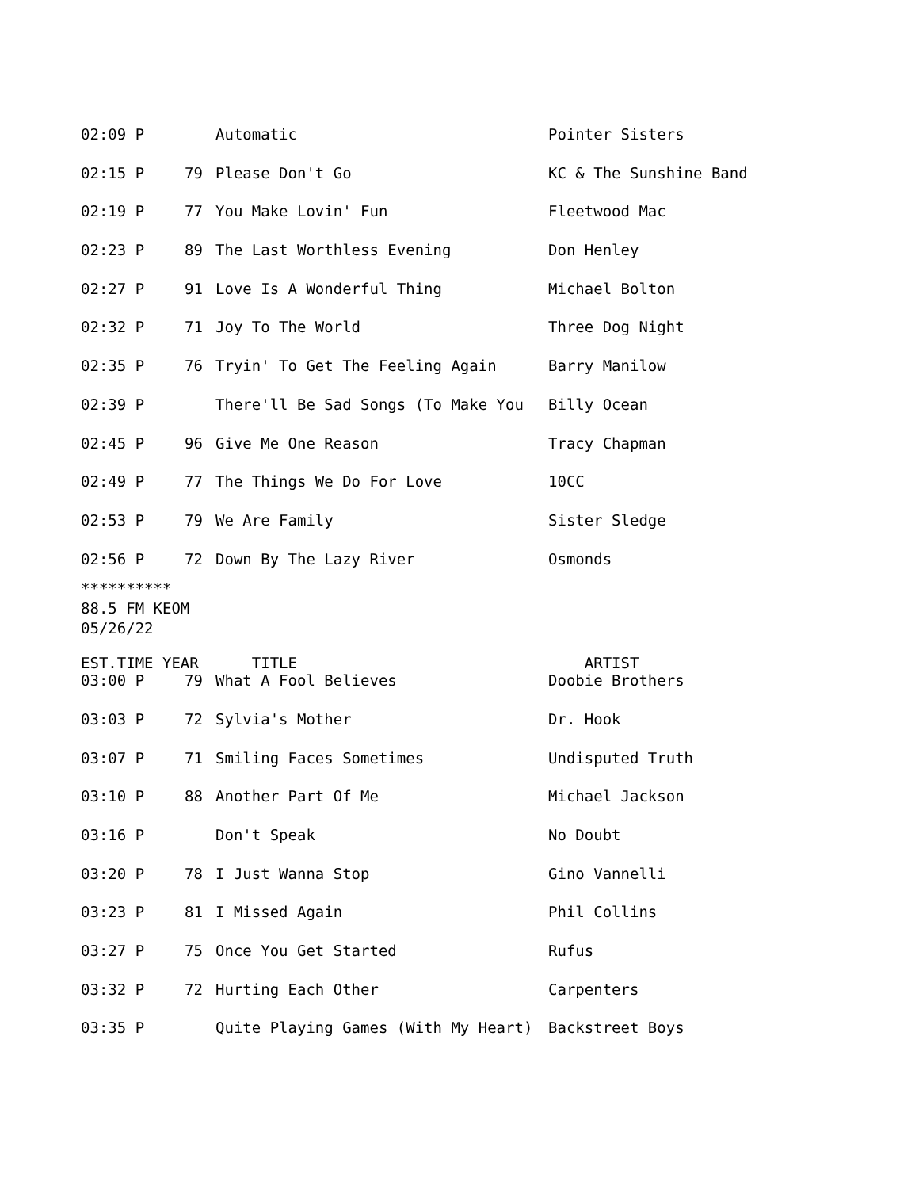| 02:09 P | | Automatic | Pointer Sisters |
| 02:15 P | 79 | Please Don't Go | KC & The Sunshine Band |
| 02:19 P | 77 | You Make Lovin' Fun | Fleetwood Mac |
| 02:23 P | 89 | The Last Worthless Evening | Don Henley |
| 02:27 P | 91 | Love Is A Wonderful Thing | Michael Bolton |
| 02:32 P | 71 | Joy To The World | Three Dog Night |
| 02:35 P | 76 | Tryin' To Get The Feeling Again | Barry Manilow |
| 02:39 P | | There'll Be Sad Songs (To Make You | Billy Ocean |
| 02:45 P | 96 | Give Me One Reason | Tracy Chapman |
| 02:49 P | 77 | The Things We Do For Love | 10CC |
| 02:53 P | 79 | We Are Family | Sister Sledge |
| 02:56 P | 72 | Down By The Lazy River | Osmonds |
**********
88.5 FM KEOM
05/26/22
| EST.TIME YEAR | | TITLE | ARTIST |
| --- | --- | --- | --- |
| 03:00 P | 79 | What A Fool Believes | Doobie Brothers |
| 03:03 P | 72 | Sylvia's Mother | Dr. Hook |
| 03:07 P | 71 | Smiling Faces Sometimes | Undisputed Truth |
| 03:10 P | 88 | Another Part Of Me | Michael Jackson |
| 03:16 P | | Don't Speak | No Doubt |
| 03:20 P | 78 | I Just Wanna Stop | Gino Vannelli |
| 03:23 P | 81 | I Missed Again | Phil Collins |
| 03:27 P | 75 | Once You Get Started | Rufus |
| 03:32 P | 72 | Hurting Each Other | Carpenters |
| 03:35 P | | Quite Playing Games (With My Heart) | Backstreet Boys |